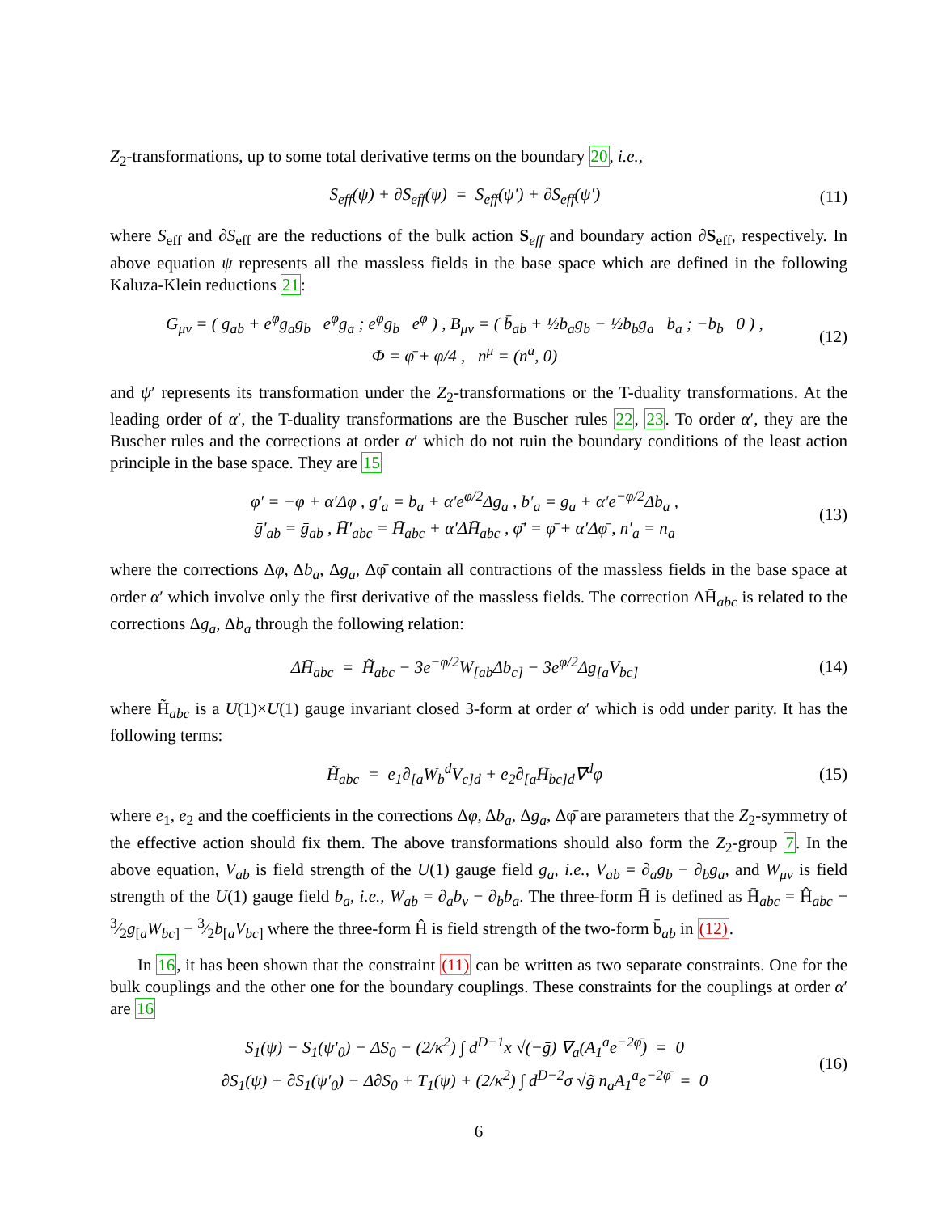Z<sub>2</sub>-transformations, up to some total derivative terms on the boundary 20, i.e.,
S<sub>eff</sub>(ψ) + ∂S<sub>eff</sub>(ψ) = S<sub>eff</sub>(ψ′) + ∂S<sub>eff</sub>(ψ′)
(11)
where S<sub>eff</sub> and ∂S<sub>eff</sub> are the reductions of the bulk action S<sub>eff</sub> and boundary action ∂S<sub>eff</sub>, respectively. In above equation ψ represents all the massless fields in the base space which are defined in the following Kaluza-Klein reductions 21:
G<sub>μν</sub> = ( ḡ<sub>ab</sub> + e<sup>φ</sup>g<sub>a</sub>g<sub>b</sub> e<sup>φ</sup>g<sub>a</sub> ; e<sup>φ</sup>g<sub>b</sub> e<sup>φ</sup> ) , B<sub>μν</sub> = ( b̄<sub>ab</sub> + ½b<sub>a</sub>g<sub>b</sub> − ½b<sub>b</sub>g<sub>a</sub> b<sub>a</sub> ; −b<sub>b</sub> 0 ) ,
Φ = φ̄ + φ/4 , n<sup>μ</sup> = (n<sup>a</sup>, 0)
(12)
and ψ′ represents its transformation under the Z<sub>2</sub>-transformations or the T-duality transformations. At the leading order of α′, the T-duality transformations are the Buscher rules 22, 23. To order α′, they are the Buscher rules and the corrections at order α′ which do not ruin the boundary conditions of the least action principle in the base space. They are 15
φ′ = −φ + α′Δφ , g′<sub>a</sub> = b<sub>a</sub> + α′e<sup>φ/2</sup>Δg<sub>a</sub> , b′<sub>a</sub> = g<sub>a</sub> + α′e<sup>−φ/2</sup>Δb<sub>a</sub> ,
ḡ′<sub>ab</sub> = ḡ<sub>ab</sub> , H̄′<sub>abc</sub> = H̄<sub>abc</sub> + α′ΔH̄<sub>abc</sub> , φ̄′ = φ̄ + α′Δφ̄ , n′<sub>a</sub> = n<sub>a</sub>
(13)
where the corrections Δφ, Δb<sub>a</sub>, Δg<sub>a</sub>, Δφ̄ contain all contractions of the massless fields in the base space at order α′ which involve only the first derivative of the massless fields. The correction ΔH̄<sub>abc</sub> is related to the corrections Δg<sub>a</sub>, Δb<sub>a</sub> through the following relation:
ΔH̄<sub>abc</sub> = H̃<sub>abc</sub> − 3e<sup>−φ/2</sup>W<sub>[ab</sub>Δb<sub>c]</sub> − 3e<sup>φ/2</sup>Δg<sub>[a</sub>V<sub>bc]</sub>
(14)
where H̃<sub>abc</sub> is a U(1)×U(1) gauge invariant closed 3-form at order α′ which is odd under parity. It has the following terms:
H̃<sub>abc</sub> = e<sub>1</sub>∂<sub>[a</sub>W<sub>b</sub><sup>d</sup>V<sub>c]d</sub> + e<sub>2</sub>∂<sub>[a</sub>H̄<sub>bc]d</sub>∇<sup>d</sup>φ
(15)
where e<sub>1</sub>, e<sub>2</sub> and the coefficients in the corrections Δφ, Δb<sub>a</sub>, Δg<sub>a</sub>, Δφ̄ are parameters that the Z<sub>2</sub>-symmetry of the effective action should fix them. The above transformations should also form the Z<sub>2</sub>-group 7. In the above equation, V<sub>ab</sub> is field strength of the U(1) gauge field g<sub>a</sub>, i.e., V<sub>ab</sub> = ∂<sub>a</sub>g<sub>b</sub> − ∂<sub>b</sub>g<sub>a</sub>, and W<sub>μν</sub> is field strength of the U(1) gauge field b<sub>a</sub>, i.e., W<sub>ab</sub> = ∂<sub>a</sub>b<sub>ν</sub> − ∂<sub>b</sub>b<sub>a</sub>. The three-form H̄ is defined as H̄<sub>abc</sub> = Ĥ<sub>abc</sub> − 3⁄2g<sub>[a</sub>W<sub>bc]</sub> − 3⁄2b<sub>[a</sub>V<sub>bc]</sub> where the three-form Ĥ is field strength of the two-form b̄<sub>ab</sub> in (12).
In 16, it has been shown that the constraint (11) can be written as two separate constraints. One for the bulk couplings and the other one for the boundary couplings. These constraints for the couplings at order α′ are 16
S<sub>1</sub>(ψ) − S<sub>1</sub>(ψ′<sub>0</sub>) − ΔS<sub>0</sub> − (2/κ<sup>2</sup>) ∫ d<sup>D−1</sup>x √(−ḡ) ∇<sub>a</sub>(A<sub>1</sub><sup>a</sup>e<sup>−2φ̄</sup>) = 0
∂S<sub>1</sub>(ψ) − ∂S<sub>1</sub>(ψ′<sub>0</sub>) − Δ∂S<sub>0</sub> + T<sub>1</sub>(ψ) + (2/κ<sup>2</sup>) ∫ d<sup>D−2</sup>σ √g̃ n<sub>a</sub>A<sub>1</sub><sup>a</sup>e<sup>−2φ̄</sup> = 0
(16)
6